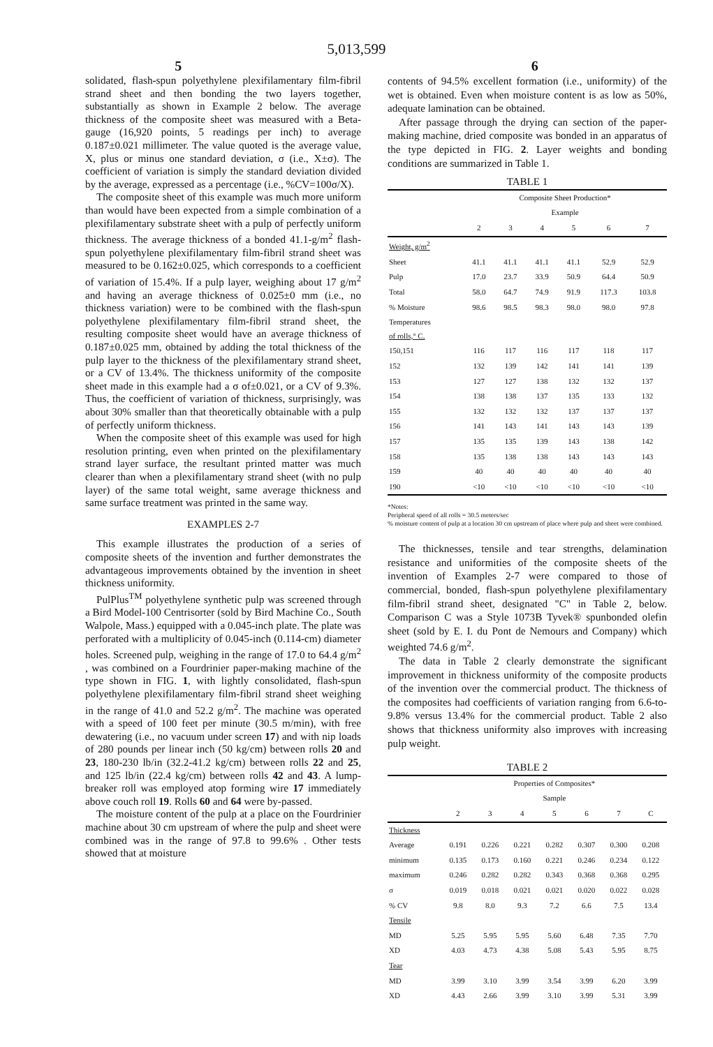5,013,599
5 6
solidated, flash-spun polyethylene plexifilamentary film-fibril strand sheet and then bonding the two layers together, substantially as shown in Example 2 below. The average thickness of the composite sheet was measured with a Beta-gauge (16,920 points, 5 readings per inch) to average 0.187±0.021 millimeter. The value quoted is the average value, X, plus or minus one standard deviation, σ (i.e., X±σ). The coefficient of variation is simply the standard deviation divided by the average, expressed as a percentage (i.e., %CV=100σ/X).
The composite sheet of this example was much more uniform than would have been expected from a simple combination of a plexifilamentary substrate sheet with a pulp of perfectly uniform thickness. The average thickness of a bonded 41.1-g/m<sup>2</sup> flash-spun polyethylene plexifilamentary film-fibril strand sheet was measured to be 0.162±0.025, which corresponds to a coefficient of variation of 15.4%. If a pulp layer, weighing about 17 g/m<sup>2</sup> and having an average thickness of 0.025±0 mm (i.e., no thickness variation) were to be combined with the flash-spun polyethylene plexifilamentary film-fibril strand sheet, the resulting composite sheet would have an average thickness of 0.187±0.025 mm, obtained by adding the total thickness of the pulp layer to the thickness of the plexifilamentary strand sheet, or a CV of 13.4%. The thickness uniformity of the composite sheet made in this example had a σ of±0.021, or a CV of 9.3%. Thus, the coefficient of variation of thickness, surprisingly, was about 30% smaller than that theoretically obtainable with a pulp of perfectly uniform thickness.
When the composite sheet of this example was used for high resolution printing, even when printed on the plexifilamentary strand layer surface, the resultant printed matter was much clearer than when a plexifilamentary strand sheet (with no pulp layer) of the same total weight, same average thickness and same surface treatment was printed in the same way.
EXAMPLES 2-7
This example illustrates the production of a series of composite sheets of the invention and further demonstrates the advantageous improvements obtained by the invention in sheet thickness uniformity.
PulPlus<sup>TM</sup> polyethylene synthetic pulp was screened through a Bird Model-100 Centrisorter (sold by Bird Machine Co., South Walpole, Mass.) equipped with a 0.045-inch plate. The plate was perforated with a multiplicity of 0.045-inch (0.114-cm) diameter holes. Screened pulp, weighing in the range of 17.0 to 64.4 g/m<sup>2</sup> , was combined on a Fourdrinier paper-making machine of the type shown in FIG. 1, with lightly consolidated, flash-spun polyethylene plexifilamentary film-fibril strand sheet weighing in the range of 41.0 and 52.2 g/m<sup>2</sup>. The machine was operated with a speed of 100 feet per minute (30.5 m/min), with free dewatering (i.e., no vacuum under screen 17) and with nip loads of 280 pounds per linear inch (50 kg/cm) between rolls 20 and 23, 180-230 lb/in (32.2-41.2 kg/cm) between rolls 22 and 25, and 125 lb/in (22.4 kg/cm) between rolls 42 and 43. A lump-breaker roll was employed atop forming wire 17 immediately above couch roll 19. Rolls 60 and 64 were by-passed.
The moisture content of the pulp at a place on the Fourdrinier machine about 30 cm upstream of where the pulp and sheet were combined was in the range of 97.8 to 99.6% . Other tests showed that at moisture
contents of 94.5% excellent formation (i.e., uniformity) of the wet is obtained. Even when moisture content is as low as 50%, adequate lamination can be obtained.
After passage through the drying can section of the paper-making machine, dried composite was bonded in an apparatus of the type depicted in FIG. 2. Layer weights and bonding conditions are summarized in Table 1.
TABLE 1
| | Composite Sheet Production* | | | | | |
| --- | --- | --- | --- | --- | --- | --- |
| | Example | | | | | |
| | 2 | 3 | 4 | 5 | 6 | 7 |
| Weight, g/m<sup>2</sup> | | | | | | |
| Sheet | 41.1 | 41.1 | 41.1 | 41.1 | 52.9 | 52.9 |
| Pulp | 17.0 | 23.7 | 33.9 | 50.9 | 64.4 | 50.9 |
| Total | 58.0 | 64.7 | 74.9 | 91.9 | 117.3 | 103.8 |
| % Moisture | 98.6 | 98.5 | 98.3 | 98.0 | 98.0 | 97.8 |
| Temperatures of rolls,° C. | | | | | | |
| 150,151 | 116 | 117 | 116 | 117 | 118 | 117 |
| 152 | 132 | 139 | 142 | 141 | 141 | 139 |
| 153 | 127 | 127 | 138 | 132 | 132 | 137 |
| 154 | 138 | 138 | 137 | 135 | 133 | 132 |
| 155 | 132 | 132 | 132 | 137 | 137 | 137 |
| 156 | 141 | 143 | 141 | 143 | 143 | 139 |
| 157 | 135 | 135 | 139 | 143 | 138 | 142 |
| 158 | 135 | 138 | 138 | 143 | 143 | 143 |
| 159 | 40 | 40 | 40 | 40 | 40 | 40 |
| 190 | <10 | <10 | <10 | <10 | <10 | <10 |
*Notes:
Peripheral speed of all rolls = 30.5 meters/sec
% moisture content of pulp at a location 30 cm upstream of place where pulp and sheet were combined.
The thicknesses, tensile and tear strengths, delamination resistance and uniformities of the composite sheets of the invention of Examples 2-7 were compared to those of commercial, bonded, flash-spun polyethylene plexifilamentary film-fibril strand sheet, designated "C" in Table 2, below. Comparison C was a Style 1073B Tyvek® spunbonded olefin sheet (sold by E. I. du Pont de Nemours and Company) which weighted 74.6 g/m<sup>2</sup>.
The data in Table 2 clearly demonstrate the significant improvement in thickness uniformity of the composite products of the invention over the commercial product. The thickness of the composites had coefficients of variation ranging from 6.6-to-9.8% versus 13.4% for the commercial product. Table 2 also shows that thickness uniformity also improves with increasing pulp weight.
TABLE 2
| | Properties of Composites* | | | | | | |
| --- | --- | --- | --- | --- | --- | --- | --- |
| | Sample | | | | | | |
| | 2 | 3 | 4 | 5 | 6 | 7 | C |
| Thickness | | | | | | | |
| Average | 0.191 | 0.226 | 0.221 | 0.282 | 0.307 | 0.300 | 0.208 |
| minimum | 0.135 | 0.173 | 0.160 | 0.221 | 0.246 | 0.234 | 0.122 |
| maximum | 0.246 | 0.282 | 0.282 | 0.343 | 0.368 | 0.368 | 0.295 |
| σ | 0.019 | 0.018 | 0.021 | 0.021 | 0.020 | 0.022 | 0.028 |
| % CV | 9.8 | 8.0 | 9.3 | 7.2 | 6.6 | 7.5 | 13.4 |
| Tensile | | | | | | | |
| MD | 5.25 | 5.95 | 5.95 | 5.60 | 6.48 | 7.35 | 7.70 |
| XD | 4.03 | 4.73 | 4.38 | 5.08 | 5.43 | 5.95 | 8.75 |
| Tear | | | | | | | |
| MD | 3.99 | 3.10 | 3.99 | 3.54 | 3.99 | 6.20 | 3.99 |
| XD | 4.43 | 2.66 | 3.99 | 3.10 | 3.99 | 5.31 | 3.99 |